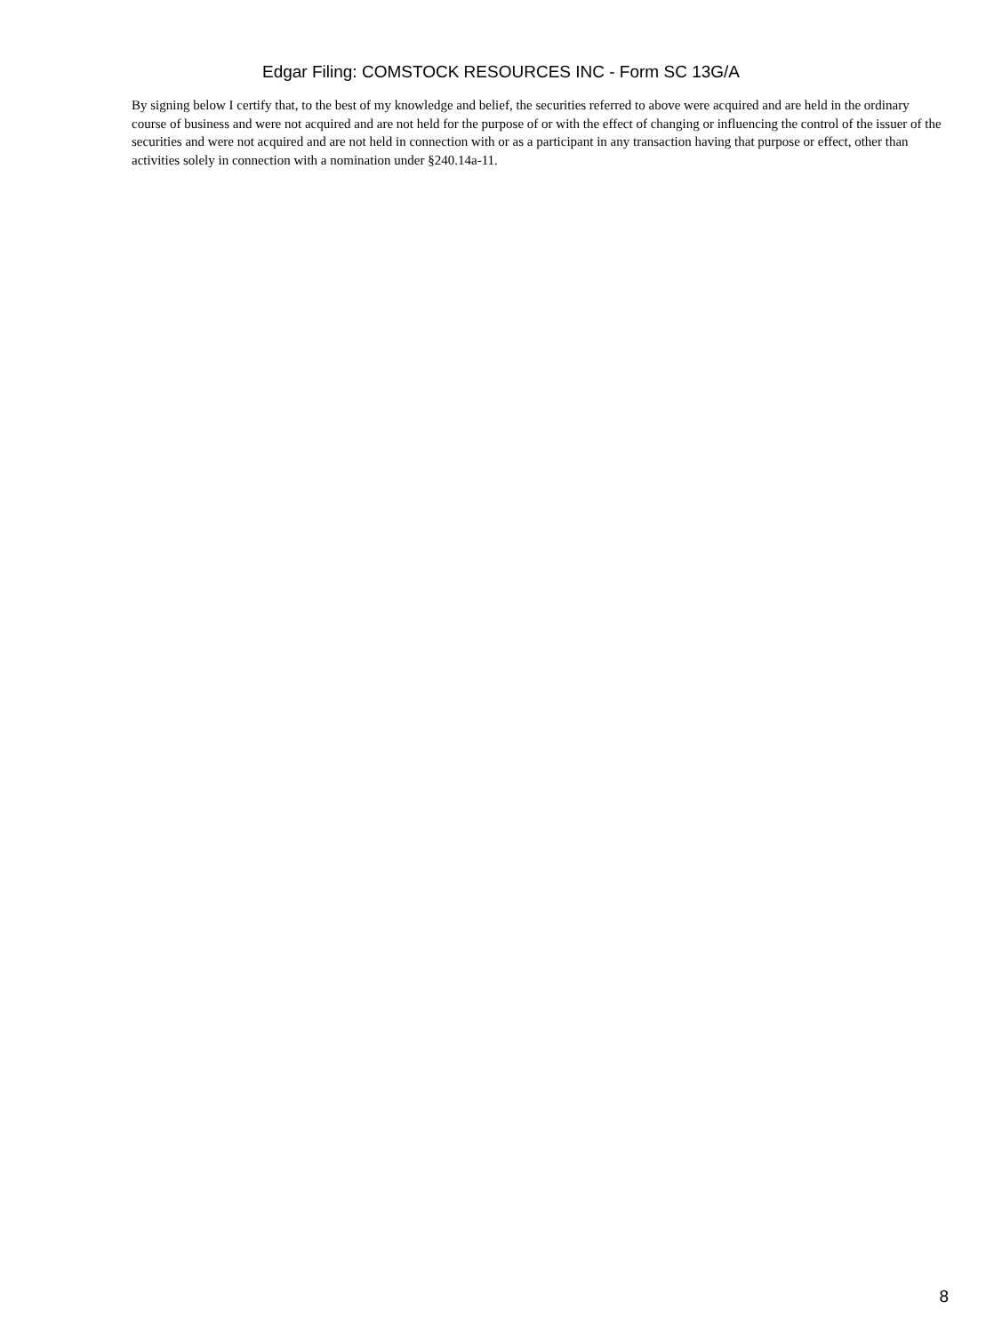Edgar Filing: COMSTOCK RESOURCES INC - Form SC 13G/A
By signing below I certify that, to the best of my knowledge and belief, the securities referred to above were acquired and are held in the ordinary course of business and were not acquired and are not held for the purpose of or with the effect of changing or influencing the control of the issuer of the securities and were not acquired and are not held in connection with or as a participant in any transaction having that purpose or effect, other than activities solely in connection with a nomination under §240.14a-11.
8